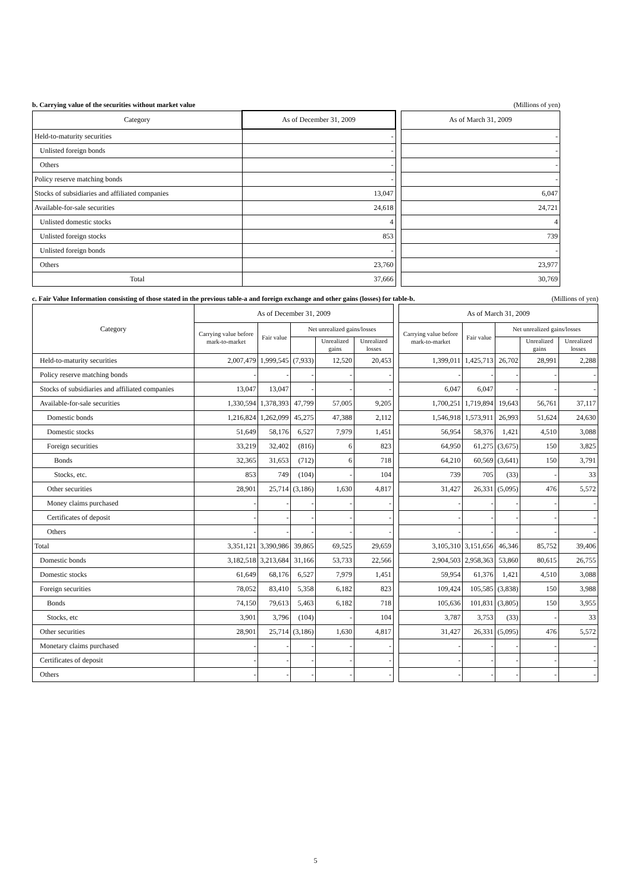b. Carrying value of the securities without market value (Millions of yen)
| Category | As of December 31, 2009 | | As of March 31, 2009 |
| Held-to-maturity securities | - | | - |
| Unlisted foreign bonds | - | | - |
| Others | - | | - |
| Policy reserve matching bonds | - | | - |
| Stocks of subsidiaries and affiliated companies | 13,047 | | 6,047 |
| Available-for-sale securities | 24,618 | | 24,721 |
| Unlisted domestic stocks | 4 | | 4 |
| Unlisted foreign stocks | 853 | | 739 |
| Unlisted foreign bonds | - | | - |
| Others | 23,760 | | 23,977 |
| Total | 37,666 | | 30,769 |
c. Fair Value Information consisting of those stated in the previous table-a and foreign exchange and other gains (losses) for table-b. (Millions of yen)
| Category | As of December 31, 2009 | | | | | | As of March 31, 2009 | | | | |
| | Carrying value before mark-to-market | Fair value | Net unrealized gains/losses | | | | Carrying value before mark-to-market | Fair value | Net unrealized gains/losses | | |
| | | | | Unrealized gains | Unrealized losses | | | | | Unrealized gains | Unrealized losses |
| Held-to-maturity securities | 2,007,479 | 1,999,545 | (7,933) | 12,520 | 20,453 | | 1,399,011 | 1,425,713 | 26,702 | 28,991 | 2,288 |
| Policy reserve matching bonds | - | - | - | - | - | | - | - | - | - | - |
| Stocks of subsidiaries and affiliated companies | 13,047 | 13,047 | - | - | - | | 6,047 | 6,047 | - | - | - |
| Available-for-sale securities | 1,330,594 | 1,378,393 | 47,799 | 57,005 | 9,205 | | 1,700,251 | 1,719,894 | 19,643 | 56,761 | 37,117 |
| Domestic bonds | 1,216,824 | 1,262,099 | 45,275 | 47,388 | 2,112 | | 1,546,918 | 1,573,911 | 26,993 | 51,624 | 24,630 |
| Domestic stocks | 51,649 | 58,176 | 6,527 | 7,979 | 1,451 | | 56,954 | 58,376 | 1,421 | 4,510 | 3,088 |
| Foreign securities | 33,219 | 32,402 | (816) | 6 | 823 | | 64,950 | 61,275 | (3,675) | 150 | 3,825 |
| Bonds | 32,365 | 31,653 | (712) | 6 | 718 | | 64,210 | 60,569 | (3,641) | 150 | 3,791 |
| Stocks, etc. | 853 | 749 | (104) | - | 104 | | 739 | 705 | (33) | - | 33 |
| Other securities | 28,901 | 25,714 | (3,186) | 1,630 | 4,817 | | 31,427 | 26,331 | (5,095) | 476 | 5,572 |
| Money claims purchased | - | - | - | - | - | | - | - | - | - | - |
| Certificates of deposit | - | - | - | - | - | | - | - | - | - | - |
| Others | - | - | - | - | - | | - | - | - | - | - |
| Total | 3,351,121 | 3,390,986 | 39,865 | 69,525 | 29,659 | | 3,105,310 | 3,151,656 | 46,346 | 85,752 | 39,406 |
| Domestic bonds | 3,182,518 | 3,213,684 | 31,166 | 53,733 | 22,566 | | 2,904,503 | 2,958,363 | 53,860 | 80,615 | 26,755 |
| Domestic stocks | 61,649 | 68,176 | 6,527 | 7,979 | 1,451 | | 59,954 | 61,376 | 1,421 | 4,510 | 3,088 |
| Foreign securities | 78,052 | 83,410 | 5,358 | 6,182 | 823 | | 109,424 | 105,585 | (3,838) | 150 | 3,988 |
| Bonds | 74,150 | 79,613 | 5,463 | 6,182 | 718 | | 105,636 | 101,831 | (3,805) | 150 | 3,955 |
| Stocks, etc | 3,901 | 3,796 | (104) | - | 104 | | 3,787 | 3,753 | (33) | - | 33 |
| Other securities | 28,901 | 25,714 | (3,186) | 1,630 | 4,817 | | 31,427 | 26,331 | (5,095) | 476 | 5,572 |
| Monetary claims purchased | - | - | - | - | - | | - | - | - | - | - |
| Certificates of deposit | - | - | - | - | - | | - | - | - | - | - |
| Others | - | - | - | - | - | | - | - | - | - | - |
5